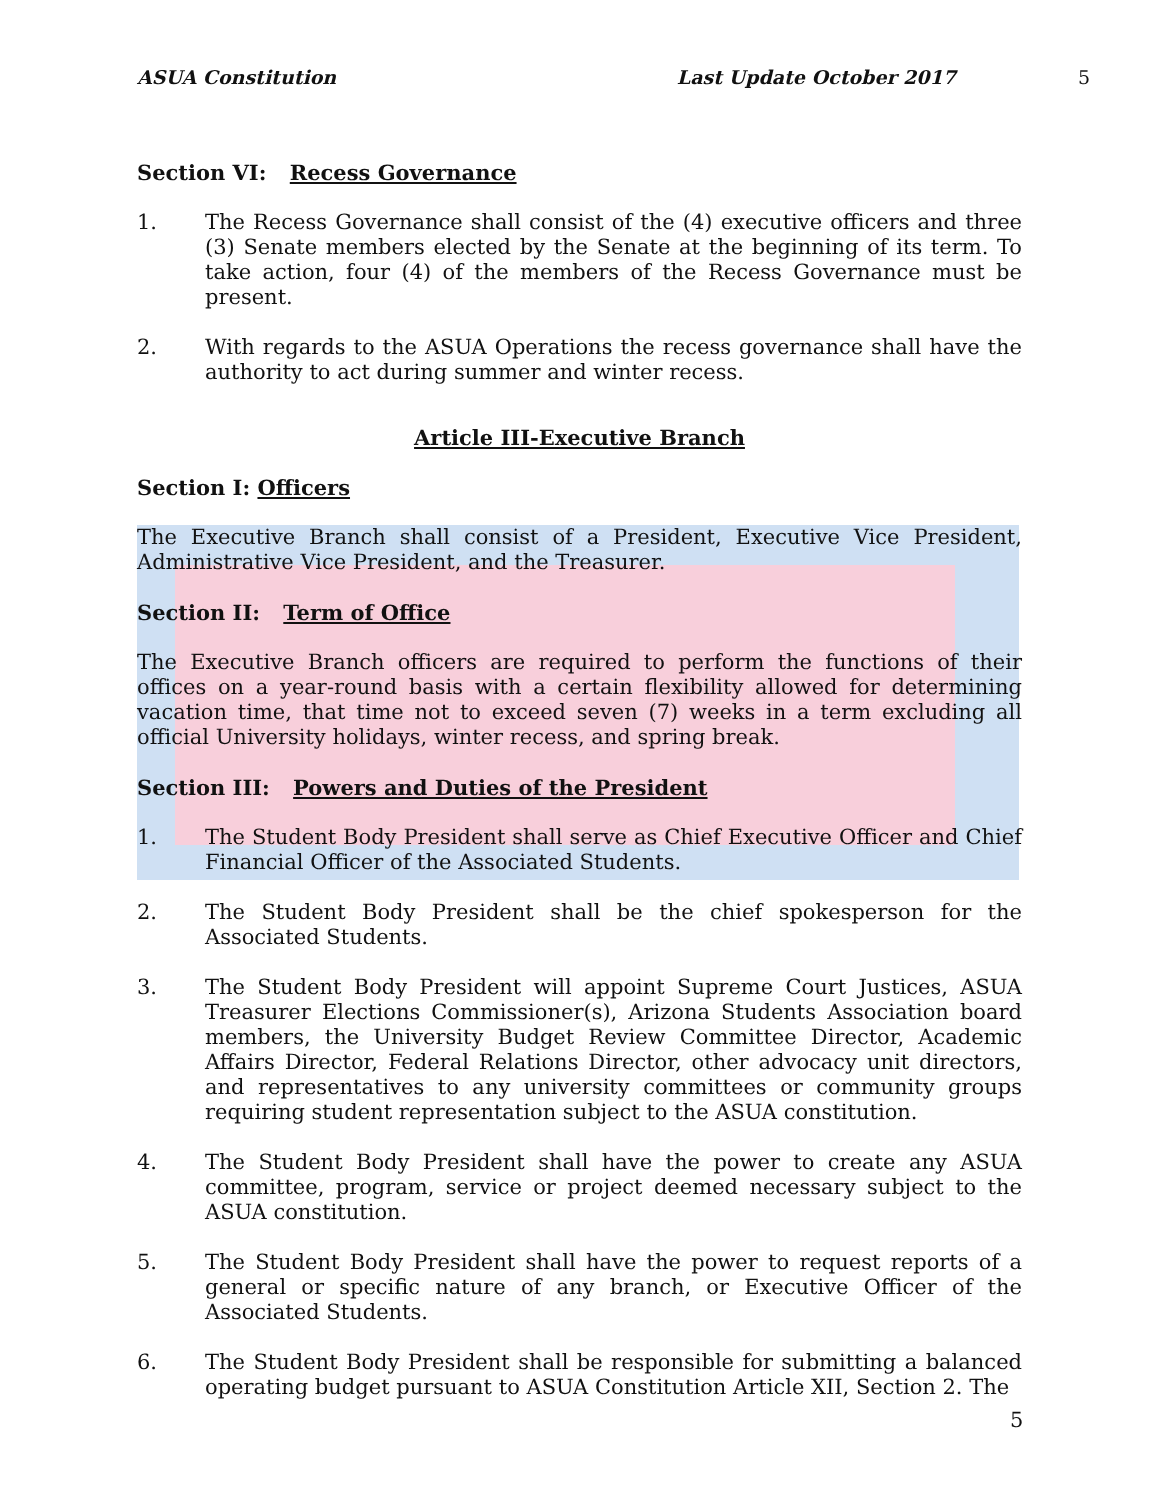ASUA Constitution Last Update October 2017 5
Section VI: Recess Governance
1. The Recess Governance shall consist of the (4) executive officers and three (3) Senate members elected by the Senate at the beginning of its term. To take action, four (4) of the members of the Recess Governance must be present.
2. With regards to the ASUA Operations the recess governance shall have the authority to act during summer and winter recess.
Article III-Executive Branch
Section I: Officers
The Executive Branch shall consist of a President, Executive Vice President, Administrative Vice President, and the Treasurer.
Section II: Term of Office
The Executive Branch officers are required to perform the functions of their offices on a year-round basis with a certain flexibility allowed for determining vacation time, that time not to exceed seven (7) weeks in a term excluding all official University holidays, winter recess, and spring break.
Section III: Powers and Duties of the President
1. The Student Body President shall serve as Chief Executive Officer and Chief Financial Officer of the Associated Students.
2. The Student Body President shall be the chief spokesperson for the Associated Students.
3. The Student Body President will appoint Supreme Court Justices, ASUA Treasurer Elections Commissioner(s), Arizona Students Association board members, the University Budget Review Committee Director, Academic Affairs Director, Federal Relations Director, other advocacy unit directors, and representatives to any university committees or community groups requiring student representation subject to the ASUA constitution.
4. The Student Body President shall have the power to create any ASUA committee, program, service or project deemed necessary subject to the ASUA constitution.
5. The Student Body President shall have the power to request reports of a general or specific nature of any branch, or Executive Officer of the Associated Students.
6. The Student Body President shall be responsible for submitting a balanced operating budget pursuant to ASUA Constitution Article XII, Section 2. The
5